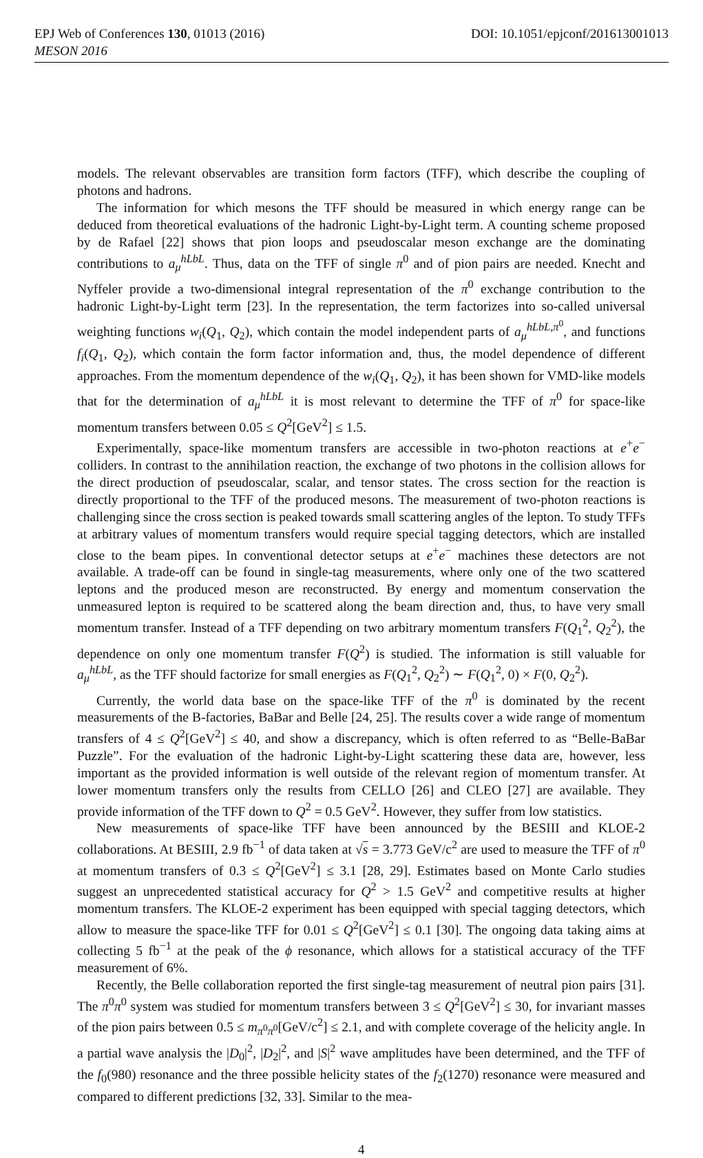EPJ Web of Conferences 130, 01013 (2016)
MESON 2016
DOI: 10.1051/epjconf/201613001013
models. The relevant observables are transition form factors (TFF), which describe the coupling of photons and hadrons.
The information for which mesons the TFF should be measured in which energy range can be deduced from theoretical evaluations of the hadronic Light-by-Light term. A counting scheme proposed by de Rafael [22] shows that pion loops and pseudoscalar meson exchange are the dominating contributions to a<sub>μ</sub><sup>hLbL</sup>. Thus, data on the TFF of single π<sup>0</sup> and of pion pairs are needed. Knecht and Nyffeler provide a two-dimensional integral representation of the π<sup>0</sup> exchange contribution to the hadronic Light-by-Light term [23]. In the representation, the term factorizes into so-called universal weighting functions w<sub>i</sub>(Q<sub>1</sub>, Q<sub>2</sub>), which contain the model independent parts of a<sub>μ</sub><sup>hLbL,π<sup>0</sup></sup>, and functions f<sub>i</sub>(Q<sub>1</sub>, Q<sub>2</sub>), which contain the form factor information and, thus, the model dependence of different approaches. From the momentum dependence of the w<sub>i</sub>(Q<sub>1</sub>, Q<sub>2</sub>), it has been shown for VMD-like models that for the determination of a<sub>μ</sub><sup>hLbL</sup> it is most relevant to determine the TFF of π<sup>0</sup> for space-like momentum transfers between 0.05 ≤ Q<sup>2</sup>[GeV<sup>2</sup>] ≤ 1.5.
Experimentally, space-like momentum transfers are accessible in two-photon reactions at e<sup>+</sup>e<sup>−</sup> colliders. In contrast to the annihilation reaction, the exchange of two photons in the collision allows for the direct production of pseudoscalar, scalar, and tensor states. The cross section for the reaction is directly proportional to the TFF of the produced mesons. The measurement of two-photon reactions is challenging since the cross section is peaked towards small scattering angles of the lepton. To study TFFs at arbitrary values of momentum transfers would require special tagging detectors, which are installed close to the beam pipes. In conventional detector setups at e<sup>+</sup>e<sup>−</sup> machines these detectors are not available. A trade-off can be found in single-tag measurements, where only one of the two scattered leptons and the produced meson are reconstructed. By energy and momentum conservation the unmeasured lepton is required to be scattered along the beam direction and, thus, to have very small momentum transfer. Instead of a TFF depending on two arbitrary momentum transfers F(Q<sub>1</sub><sup>2</sup>, Q<sub>2</sub><sup>2</sup>), the dependence on only one momentum transfer F(Q<sup>2</sup>) is studied. The information is still valuable for a<sub>μ</sub><sup>hLbL</sup>, as the TFF should factorize for small energies as F(Q<sub>1</sub><sup>2</sup>, Q<sub>2</sub><sup>2</sup>) ∼ F(Q<sub>1</sub><sup>2</sup>, 0) × F(0, Q<sub>2</sub><sup>2</sup>).
Currently, the world data base on the space-like TFF of the π<sup>0</sup> is dominated by the recent measurements of the B-factories, BaBar and Belle [24, 25]. The results cover a wide range of momentum transfers of 4 ≤ Q<sup>2</sup>[GeV<sup>2</sup>] ≤ 40, and show a discrepancy, which is often referred to as “Belle-BaBar Puzzle”. For the evaluation of the hadronic Light-by-Light scattering these data are, however, less important as the provided information is well outside of the relevant region of momentum transfer. At lower momentum transfers only the results from CELLO [26] and CLEO [27] are available. They provide information of the TFF down to Q<sup>2</sup> = 0.5 GeV<sup>2</sup>. However, they suffer from low statistics.
New measurements of space-like TFF have been announced by the BESIII and KLOE-2 collaborations. At BESIII, 2.9 fb<sup>−1</sup> of data taken at √s = 3.773 GeV/c<sup>2</sup> are used to measure the TFF of π<sup>0</sup> at momentum transfers of 0.3 ≤ Q<sup>2</sup>[GeV<sup>2</sup>] ≤ 3.1 [28, 29]. Estimates based on Monte Carlo studies suggest an unprecedented statistical accuracy for Q<sup>2</sup> > 1.5 GeV<sup>2</sup> and competitive results at higher momentum transfers. The KLOE-2 experiment has been equipped with special tagging detectors, which allow to measure the space-like TFF for 0.01 ≤ Q<sup>2</sup>[GeV<sup>2</sup>] ≤ 0.1 [30]. The ongoing data taking aims at collecting 5 fb<sup>−1</sup> at the peak of the ϕ resonance, which allows for a statistical accuracy of the TFF measurement of 6%.
Recently, the Belle collaboration reported the first single-tag measurement of neutral pion pairs [31]. The π<sup>0</sup>π<sup>0</sup> system was studied for momentum transfers between 3 ≤ Q<sup>2</sup>[GeV<sup>2</sup>] ≤ 30, for invariant masses of the pion pairs between 0.5 ≤ m<sub>π<sup>0</sup>π<sup>0</sup></sub>[GeV/c<sup>2</sup>] ≤ 2.1, and with complete coverage of the helicity angle. In a partial wave analysis the |D<sub>0</sub>|<sup>2</sup>, |D<sub>2</sub>|<sup>2</sup>, and |S|<sup>2</sup> wave amplitudes have been determined, and the TFF of the f<sub>0</sub>(980) resonance and the three possible helicity states of the f<sub>2</sub>(1270) resonance were measured and compared to different predictions [32, 33]. Similar to the mea-
4